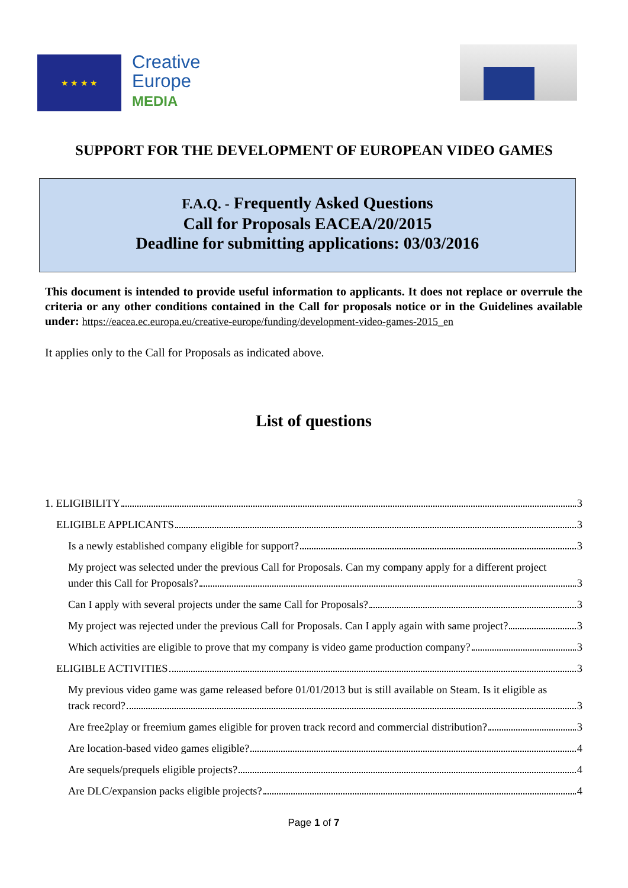★ ★ ★ ★
Creative
Europe
MEDIA
SUPPORT FOR THE DEVELOPMENT OF EUROPEAN VIDEO GAMES
F.A.Q. - Frequently Asked Questions
Call for Proposals EACEA/20/2015
Deadline for submitting applications: 03/03/2016
This document is intended to provide useful information to applicants. It does not replace or overrule the criteria or any other conditions contained in the Call for proposals notice or in the Guidelines available under: https://eacea.ec.europa.eu/creative-europe/funding/development-video-games-2015_en
It applies only to the Call for Proposals as indicated above.
List of questions
1. ELIGIBILITY 3
ELIGIBLE APPLICANTS 3
Is a newly established company eligible for support? 3
My project was selected under the previous Call for Proposals. Can my company apply for a different project
under this Call for Proposals? 3
Can I apply with several projects under the same Call for Proposals? 3
My project was rejected under the previous Call for Proposals. Can I apply again with same project? 3
Which activities are eligible to prove that my company is video game production company? 3
ELIGIBLE ACTIVITIES 3
My previous video game was game released before 01/01/2013 but is still available on Steam. Is it eligible as
track record? 3
Are free2play or freemium games eligible for proven track record and commercial distribution? 3
Are location-based video games eligible? 4
Are sequels/prequels eligible projects? 4
Are DLC/expansion packs eligible projects? 4
Page 1 of 7